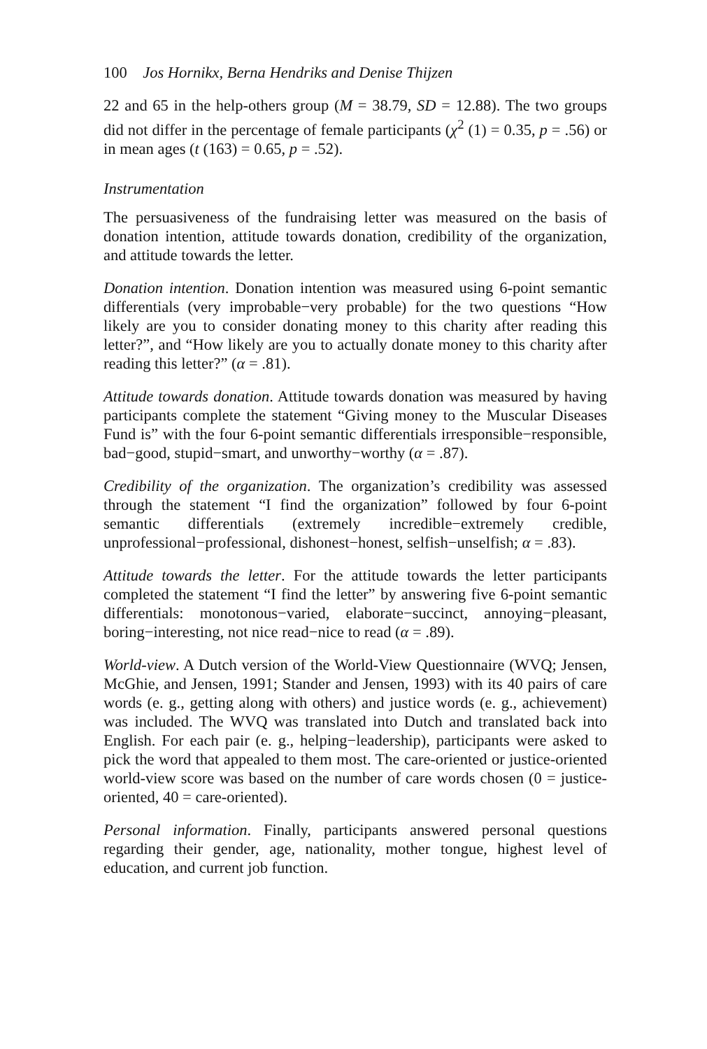100 Jos Hornikx, Berna Hendriks and Denise Thijzen
22 and 65 in the help-others group (M = 38.79, SD = 12.88). The two groups did not differ in the percentage of female participants (χ<sup>2</sup> (1) = 0.35, p = .56) or in mean ages (t (163) = 0.65, p = .52).
Instrumentation
The persuasiveness of the fundraising letter was measured on the basis of donation intention, attitude towards donation, credibility of the organization, and attitude towards the letter.
Donation intention. Donation intention was measured using 6-point semantic differentials (very improbable−very probable) for the two questions “How likely are you to consider donating money to this charity after reading this letter?”, and “How likely are you to actually donate money to this charity after reading this letter?” (α = .81).
Attitude towards donation. Attitude towards donation was measured by having participants complete the statement “Giving money to the Muscular Diseases Fund is” with the four 6-point semantic differentials irresponsible−responsible, bad−good, stupid−smart, and unworthy−worthy (α = .87).
Credibility of the organization. The organization’s credibility was assessed through the statement “I find the organization” followed by four 6-point semantic differentials (extremely incredible−extremely credible, unprofessional−professional, dishonest−honest, selfish−unselfish; α = .83).
Attitude towards the letter. For the attitude towards the letter participants completed the statement “I find the letter” by answering five 6-point semantic differentials: monotonous−varied, elaborate−succinct, annoying−pleasant, boring−interesting, not nice read−nice to read (α = .89).
World-view. A Dutch version of the World-View Questionnaire (WVQ; Jensen, McGhie, and Jensen, 1991; Stander and Jensen, 1993) with its 40 pairs of care words (e. g., getting along with others) and justice words (e. g., achievement) was included. The WVQ was translated into Dutch and translated back into English. For each pair (e. g., helping−leadership), participants were asked to pick the word that appealed to them most. The care-oriented or justice-oriented world-view score was based on the number of care words chosen (0 = justice-oriented, 40 = care-oriented).
Personal information. Finally, participants answered personal questions regarding their gender, age, nationality, mother tongue, highest level of education, and current job function.